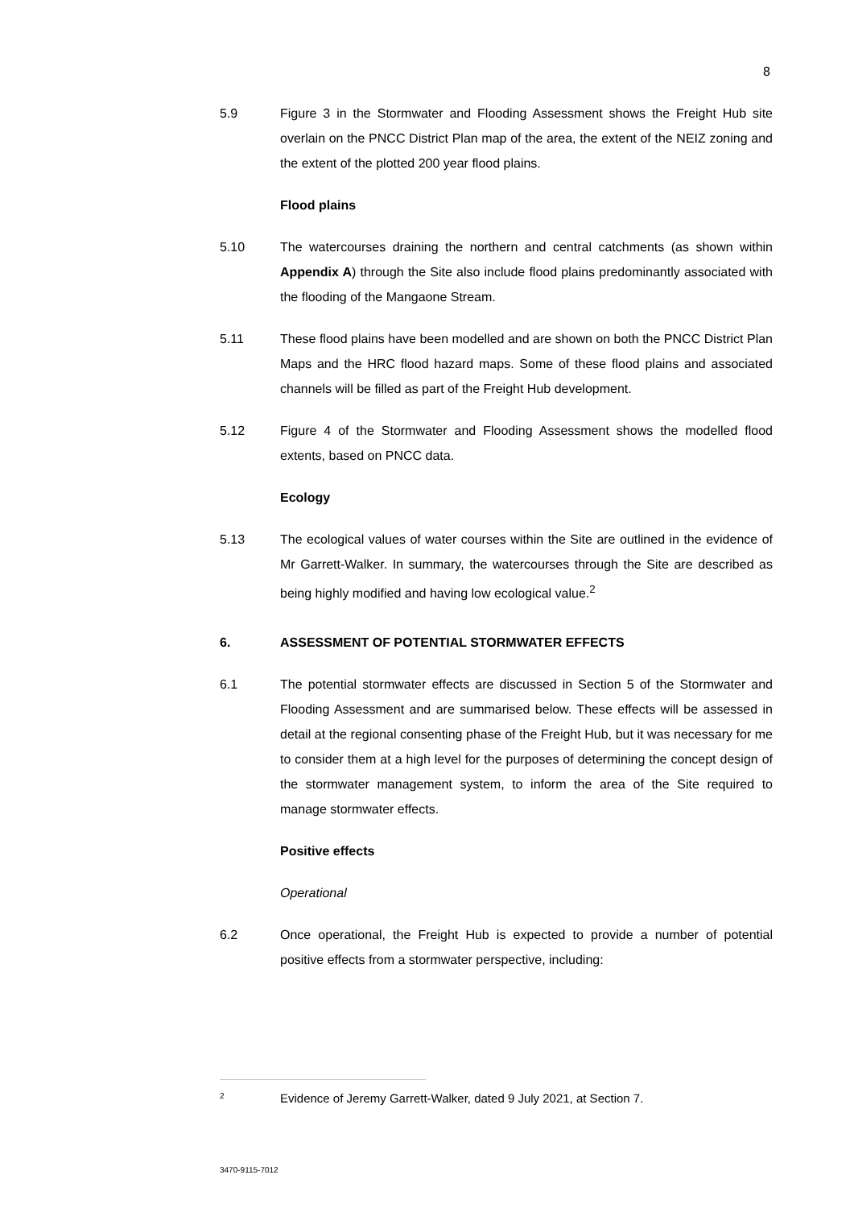8
5.9 Figure 3 in the Stormwater and Flooding Assessment shows the Freight Hub site overlain on the PNCC District Plan map of the area, the extent of the NEIZ zoning and the extent of the plotted 200 year flood plains.
Flood plains
5.10 The watercourses draining the northern and central catchments (as shown within Appendix A) through the Site also include flood plains predominantly associated with the flooding of the Mangaone Stream.
5.11 These flood plains have been modelled and are shown on both the PNCC District Plan Maps and the HRC flood hazard maps. Some of these flood plains and associated channels will be filled as part of the Freight Hub development.
5.12 Figure 4 of the Stormwater and Flooding Assessment shows the modelled flood extents, based on PNCC data.
Ecology
5.13 The ecological values of water courses within the Site are outlined in the evidence of Mr Garrett-Walker. In summary, the watercourses through the Site are described as being highly modified and having low ecological value.<sup>2</sup>
6. ASSESSMENT OF POTENTIAL STORMWATER EFFECTS
6.1 The potential stormwater effects are discussed in Section 5 of the Stormwater and Flooding Assessment and are summarised below. These effects will be assessed in detail at the regional consenting phase of the Freight Hub, but it was necessary for me to consider them at a high level for the purposes of determining the concept design of the stormwater management system, to inform the area of the Site required to manage stormwater effects.
Positive effects
Operational
6.2 Once operational, the Freight Hub is expected to provide a number of potential positive effects from a stormwater perspective, including:
2
Evidence of Jeremy Garrett-Walker, dated 9 July 2021, at Section 7.
3470-9115-7012